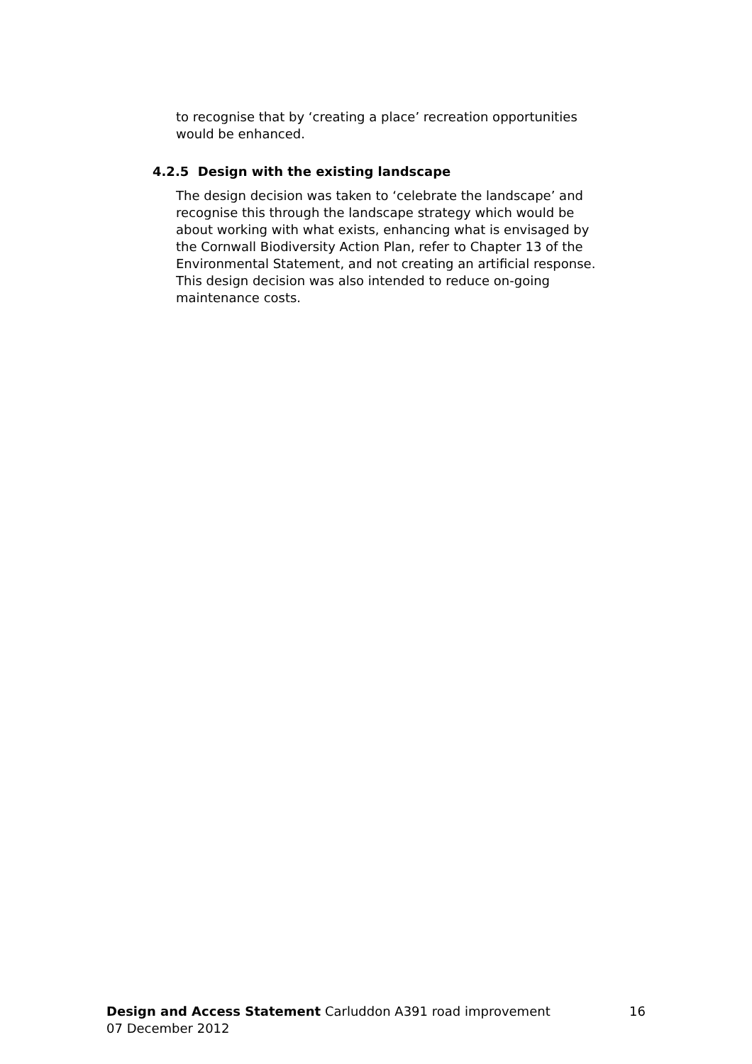to recognise that by ‘creating a place’ recreation opportunities
would be enhanced.
4.2.5 Design with the existing landscape
The design decision was taken to ‘celebrate the landscape’ and
recognise this through the landscape strategy which would be
about working with what exists, enhancing what is envisaged by
the Cornwall Biodiversity Action Plan, refer to Chapter 13 of the
Environmental Statement, and not creating an artificial response.
This design decision was also intended to reduce on-going
maintenance costs.
16 Design and Access Statement Carluddon A391 road improvement
07 December 2012